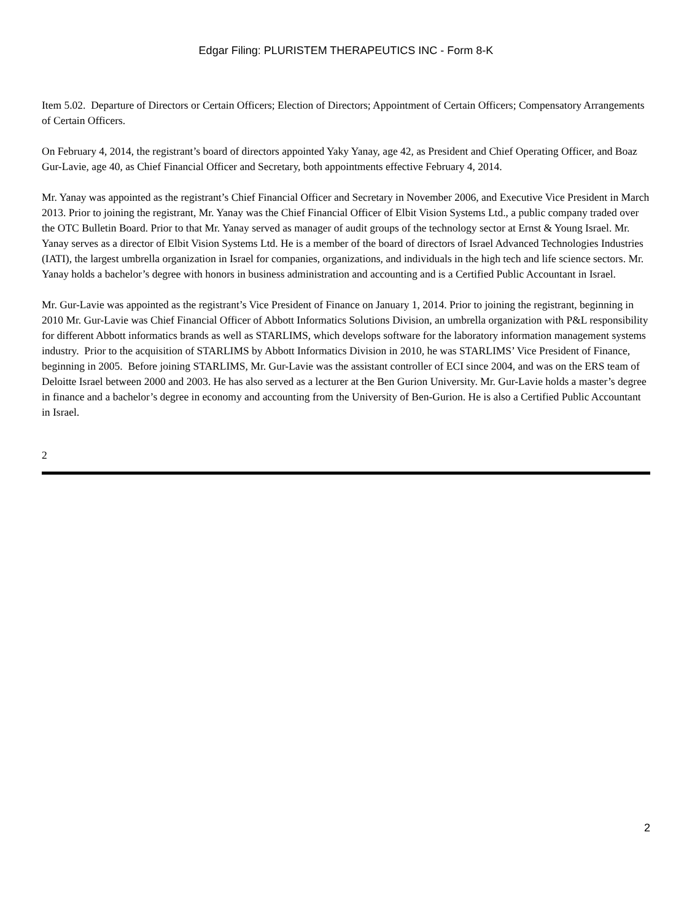Edgar Filing: PLURISTEM THERAPEUTICS INC - Form 8-K
Item 5.02. Departure of Directors or Certain Officers; Election of Directors; Appointment of Certain Officers; Compensatory Arrangements of Certain Officers.
On February 4, 2014, the registrant’s board of directors appointed Yaky Yanay, age 42, as President and Chief Operating Officer, and Boaz Gur-Lavie, age 40, as Chief Financial Officer and Secretary, both appointments effective February 4, 2014.
Mr. Yanay was appointed as the registrant’s Chief Financial Officer and Secretary in November 2006, and Executive Vice President in March 2013. Prior to joining the registrant, Mr. Yanay was the Chief Financial Officer of Elbit Vision Systems Ltd., a public company traded over the OTC Bulletin Board. Prior to that Mr. Yanay served as manager of audit groups of the technology sector at Ernst & Young Israel. Mr. Yanay serves as a director of Elbit Vision Systems Ltd. He is a member of the board of directors of Israel Advanced Technologies Industries (IATI), the largest umbrella organization in Israel for companies, organizations, and individuals in the high tech and life science sectors. Mr. Yanay holds a bachelor’s degree with honors in business administration and accounting and is a Certified Public Accountant in Israel.
Mr. Gur-Lavie was appointed as the registrant’s Vice President of Finance on January 1, 2014. Prior to joining the registrant, beginning in 2010 Mr. Gur-Lavie was Chief Financial Officer of Abbott Informatics Solutions Division, an umbrella organization with P&L responsibility for different Abbott informatics brands as well as STARLIMS, which develops software for the laboratory information management systems industry. Prior to the acquisition of STARLIMS by Abbott Informatics Division in 2010, he was STARLIMS’ Vice President of Finance, beginning in 2005. Before joining STARLIMS, Mr. Gur-Lavie was the assistant controller of ECI since 2004, and was on the ERS team of Deloitte Israel between 2000 and 2003. He has also served as a lecturer at the Ben Gurion University. Mr. Gur-Lavie holds a master’s degree in finance and a bachelor’s degree in economy and accounting from the University of Ben-Gurion. He is also a Certified Public Accountant in Israel.
2
2